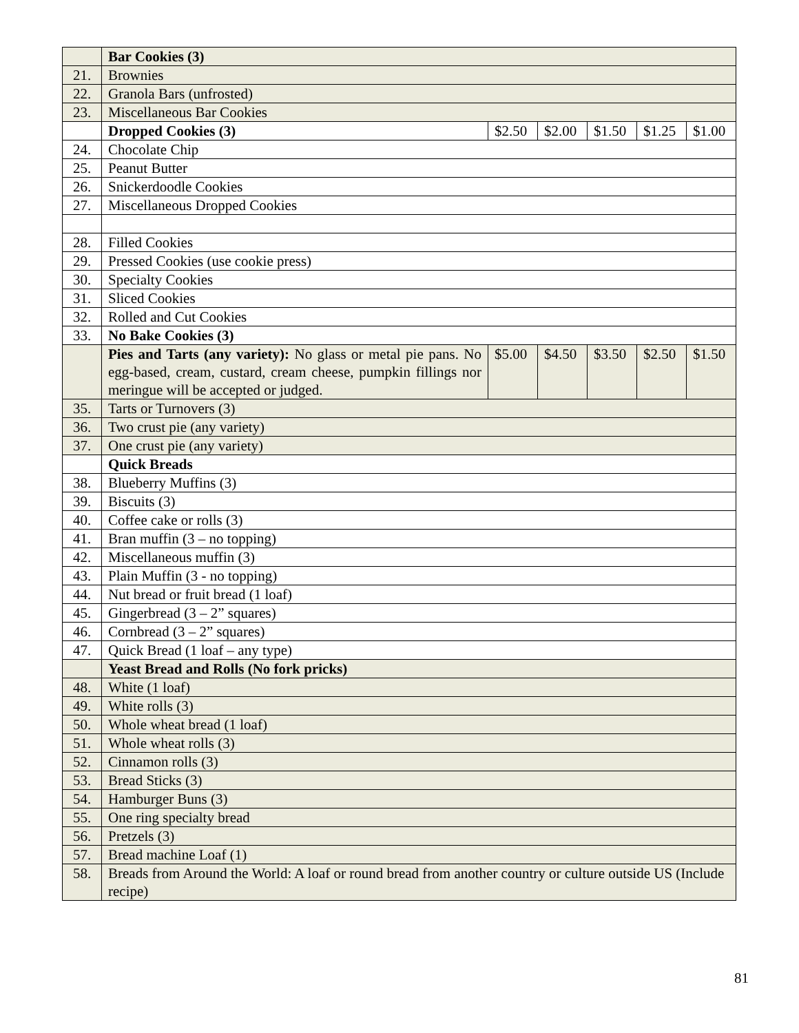| | Bar Cookies (3) | | | | | |
| 21. | Brownies | | | | | |
| 22. | Granola Bars (unfrosted) | | | | | |
| 23. | Miscellaneous Bar Cookies | | | | | |
| | Dropped Cookies (3) | $2.50 | $2.00 | $1.50 | $1.25 | $1.00 |
| 24. | Chocolate Chip | | | | | |
| 25. | Peanut Butter | | | | | |
| 26. | Snickerdoodle Cookies | | | | | |
| 27. | Miscellaneous Dropped Cookies | | | | | |
| 28. | Filled Cookies | | | | | |
| 29. | Pressed Cookies (use cookie press) | | | | | |
| 30. | Specialty Cookies | | | | | |
| 31. | Sliced Cookies | | | | | |
| 32. | Rolled and Cut Cookies | | | | | |
| 33. | No Bake Cookies (3) | | | | | |
| | Pies and Tarts (any variety): No glass or metal pie pans. No egg-based, cream, custard, cream cheese, pumpkin fillings nor meringue will be accepted or judged. | $5.00 | $4.50 | $3.50 | $2.50 | $1.50 |
| 35. | Tarts or Turnovers (3) | | | | | |
| 36. | Two crust pie (any variety) | | | | | |
| 37. | One crust pie (any variety) | | | | | |
| | Quick Breads | | | | | |
| 38. | Blueberry Muffins (3) | | | | | |
| 39. | Biscuits (3) | | | | | |
| 40. | Coffee cake or rolls (3) | | | | | |
| 41. | Bran muffin (3 – no topping) | | | | | |
| 42. | Miscellaneous muffin (3) | | | | | |
| 43. | Plain Muffin (3 - no topping) | | | | | |
| 44. | Nut bread or fruit bread (1 loaf) | | | | | |
| 45. | Gingerbread (3 – 2” squares) | | | | | |
| 46. | Cornbread (3 – 2” squares) | | | | | |
| 47. | Quick Bread (1 loaf – any type) | | | | | |
| | Yeast Bread and Rolls (No fork pricks) | | | | | |
| 48. | White (1 loaf) | | | | | |
| 49. | White rolls (3) | | | | | |
| 50. | Whole wheat bread (1 loaf) | | | | | |
| 51. | Whole wheat rolls (3) | | | | | |
| 52. | Cinnamon rolls (3) | | | | | |
| 53. | Bread Sticks (3) | | | | | |
| 54. | Hamburger Buns (3) | | | | | |
| 55. | One ring specialty bread | | | | | |
| 56. | Pretzels (3) | | | | | |
| 57. | Bread machine Loaf (1) | | | | | |
| 58. | Breads from Around the World: A loaf or round bread from another country or culture outside US (Include recipe) | | | | | |
81